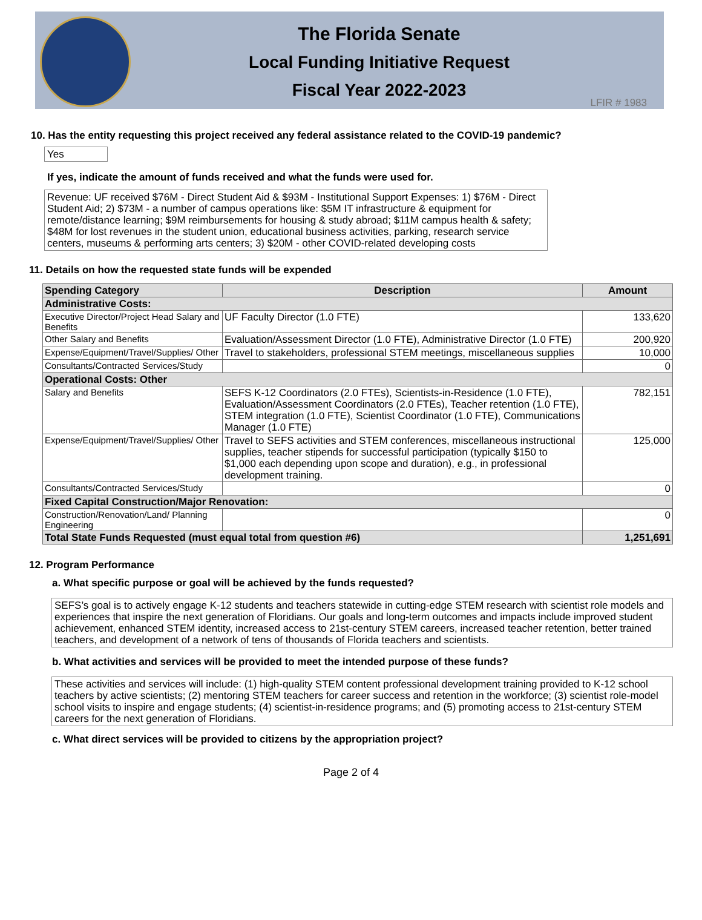The Florida Senate
Local Funding Initiative Request
Fiscal Year 2022-2023
LFIR # 1983
10. Has the entity requesting this project received any federal assistance related to the COVID-19 pandemic?
Yes
If yes, indicate the amount of funds received and what the funds were used for.
Revenue: UF received $76M - Direct Student Aid & $93M - Institutional Support Expenses: 1) $76M - Direct Student Aid; 2) $73M - a number of campus operations like: $5M IT infrastructure & equipment for remote/distance learning; $9M reimbursements for housing & study abroad; $11M campus health & safety; $48M for lost revenues in the student union, educational business activities, parking, research service centers, museums & performing arts centers; 3) $20M - other COVID-related developing costs
11. Details on how the requested state funds will be expended
| Spending Category | Description | Amount |
| --- | --- | --- |
| Administrative Costs: | | |
| Executive Director/Project Head Salary and Benefits | UF Faculty Director (1.0 FTE) | 133,620 |
| Other Salary and Benefits | Evaluation/Assessment Director (1.0 FTE), Administrative Director (1.0 FTE) | 200,920 |
| Expense/Equipment/Travel/Supplies/ Other | Travel to stakeholders, professional STEM meetings, miscellaneous supplies | 10,000 |
| Consultants/Contracted Services/Study | | 0 |
| Operational Costs: Other | | |
| Salary and Benefits | SEFS K-12 Coordinators (2.0 FTEs), Scientists-in-Residence (1.0 FTE), Evaluation/Assessment Coordinators (2.0 FTEs), Teacher retention (1.0 FTE), STEM integration (1.0 FTE), Scientist Coordinator (1.0 FTE), Communications Manager (1.0 FTE) | 782,151 |
| Expense/Equipment/Travel/Supplies/ Other | Travel to SEFS activities and STEM conferences, miscellaneous instructional supplies, teacher stipends for successful participation (typically $150 to $1,000 each depending upon scope and duration), e.g., in professional development training. | 125,000 |
| Consultants/Contracted Services/Study | | 0 |
| Fixed Capital Construction/Major Renovation: | | |
| Construction/Renovation/Land/ Planning Engineering | | 0 |
| Total State Funds Requested (must equal total from question #6) | | 1,251,691 |
12. Program Performance
a. What specific purpose or goal will be achieved by the funds requested?
SEFS’s goal is to actively engage K-12 students and teachers statewide in cutting-edge STEM research with scientist role models and experiences that inspire the next generation of Floridians. Our goals and long-term outcomes and impacts include improved student achievement, enhanced STEM identity, increased access to 21st-century STEM careers, increased teacher retention, better trained teachers, and development of a network of tens of thousands of Florida teachers and scientists.
b. What activities and services will be provided to meet the intended purpose of these funds?
These activities and services will include: (1) high-quality STEM content professional development training provided to K-12 school teachers by active scientists; (2) mentoring STEM teachers for career success and retention in the workforce; (3) scientist role-model school visits to inspire and engage students; (4) scientist-in-residence programs; and (5) promoting access to 21st-century STEM careers for the next generation of Floridians.
c. What direct services will be provided to citizens by the appropriation project?
Page 2 of 4